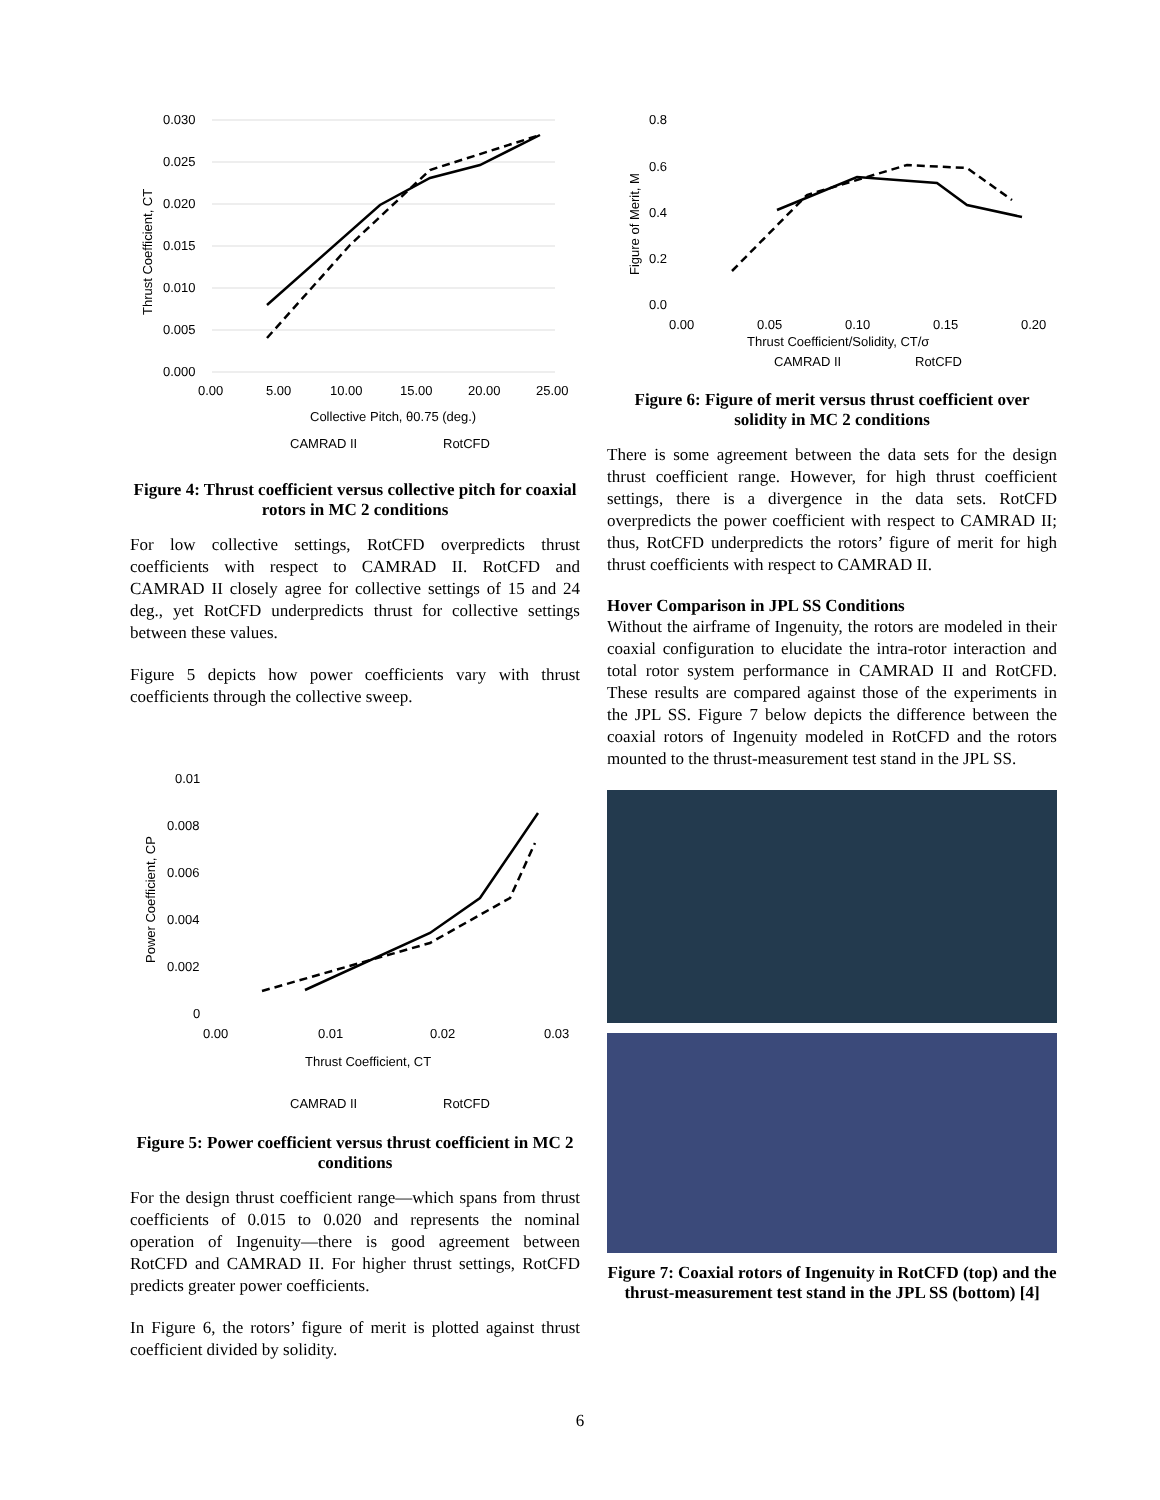0.030
0.025
0.020
0.015
0.010
0.005
0.000
0.00
5.00
10.00
15.00
20.00
25.00
Collective Pitch, θ0.75 (deg.)
Thrust Coefficient, CT
CAMRAD II
RotCFD
Figure 4: Thrust coefficient versus collective pitch for coaxial rotors in MC 2 conditions
For low collective settings, RotCFD overpredicts thrust coefficients with respect to CAMRAD II. RotCFD and CAMRAD II closely agree for collective settings of 15 and 24 deg., yet RotCFD underpredicts thrust for collective settings between these values.
Figure 5 depicts how power coefficients vary with thrust coefficients through the collective sweep.
0.01
0.008
0.006
0.004
0.002
0
0.00
0.01
0.02
0.03
Thrust Coefficient, CT
Power Coefficient, CP
CAMRAD II
RotCFD
Figure 5: Power coefficient versus thrust coefficient in MC 2 conditions
For the design thrust coefficient range—which spans from thrust coefficients of 0.015 to 0.020 and represents the nominal operation of Ingenuity—there is good agreement between RotCFD and CAMRAD II. For higher thrust settings, RotCFD predicts greater power coefficients.
In Figure 6, the rotors’ figure of merit is plotted against thrust coefficient divided by solidity.
0.8
0.6
0.4
0.2
0.0
0.00
0.05
0.10
0.15
0.20
Thrust Coefficient/Solidity, CT/σ
Figure of Merit, M
CAMRAD II
RotCFD
Figure 6: Figure of merit versus thrust coefficient over solidity in MC 2 conditions
There is some agreement between the data sets for the design thrust coefficient range. However, for high thrust coefficient settings, there is a divergence in the data sets. RotCFD overpredicts the power coefficient with respect to CAMRAD II; thus, RotCFD underpredicts the rotors’ figure of merit for high thrust coefficients with respect to CAMRAD II.
Hover Comparison in JPL SS Conditions
Without the airframe of Ingenuity, the rotors are modeled in their coaxial configuration to elucidate the intra-rotor interaction and total rotor system performance in CAMRAD II and RotCFD. These results are compared against those of the experiments in the JPL SS. Figure 7 below depicts the difference between the coaxial rotors of Ingenuity modeled in RotCFD and the rotors mounted to the thrust-measurement test stand in the JPL SS.
Figure 7: Coaxial rotors of Ingenuity in RotCFD (top) and the thrust-measurement test stand in the JPL SS (bottom) [4]
6